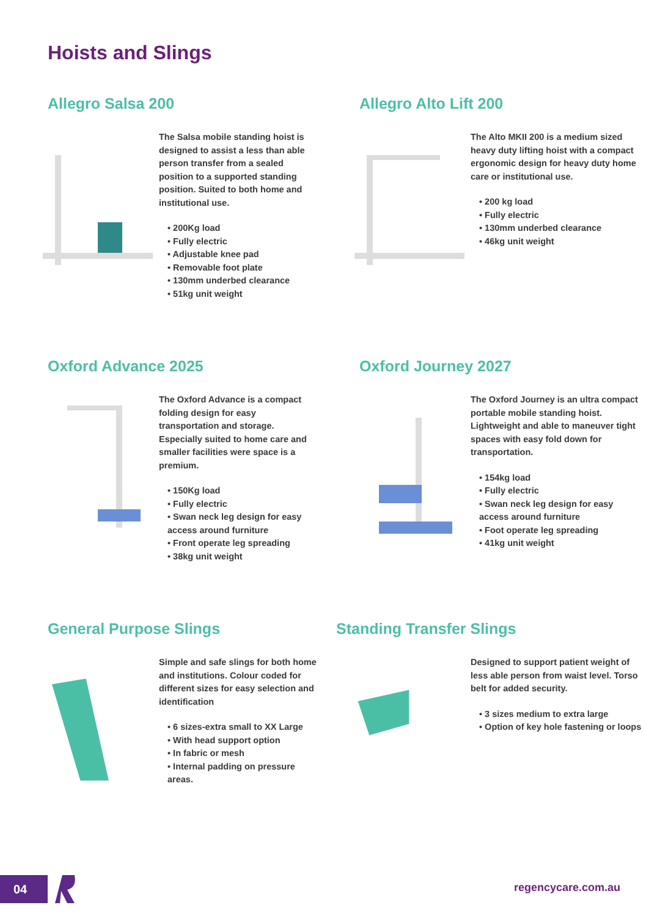Hoists and Slings
Allegro Salsa 200
The Salsa mobile standing hoist is designed to assist a less than able person transfer from a sealed position to a supported standing position. Suited to both home and institutional use.
• 200Kg load
• Fully electric
• Adjustable knee pad
• Removable foot plate
• 130mm underbed clearance
• 51kg unit weight
Allegro Alto Lift 200
The Alto MKII 200 is a medium sized heavy duty lifting hoist with a compact ergonomic design for heavy duty home care or institutional use.
• 200 kg load
• Fully electric
• 130mm underbed clearance
• 46kg unit weight
Oxford Advance 2025
The Oxford Advance is a compact folding design for easy transportation and storage. Especially suited to home care and smaller facilities were space is a premium.
• 150Kg load
• Fully electric
• Swan neck leg design for easy access around furniture
• Front operate leg spreading
• 38kg unit weight
Oxford Journey 2027
The Oxford Journey is an ultra compact portable mobile standing hoist. Lightweight and able to maneuver tight spaces with easy fold down for transportation.
• 154kg load
• Fully electric
• Swan neck leg design for easy access around furniture
• Foot operate leg spreading
• 41kg unit weight
General Purpose Slings
Simple and safe slings for both home and institutions. Colour coded for different sizes for easy selection and identification
• 6 sizes-extra small to XX Large
• With head support option
• In fabric or mesh
• Internal padding on pressure areas.
Standing Transfer Slings
Designed to support patient weight of less able person from waist level. Torso belt for added security.
• 3 sizes medium to extra large
• Option of key hole fastening or loops
04 regencycare.com.au